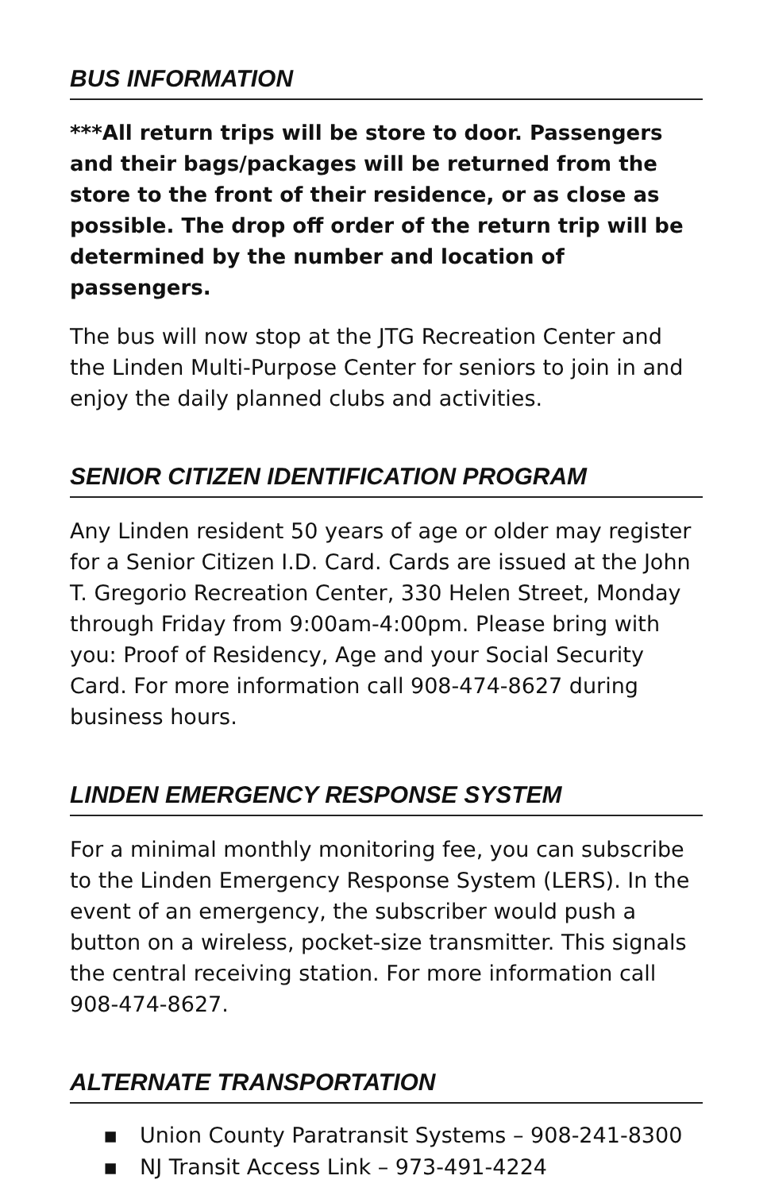BUS INFORMATION
***All return trips will be store to door. Passengers and their bags/packages will be returned from the store to the front of their residence, or as close as possible. The drop off order of the return trip will be determined by the number and location of passengers.
The bus will now stop at the JTG Recreation Center and the Linden Multi-Purpose Center for seniors to join in and enjoy the daily planned clubs and activities.
SENIOR CITIZEN IDENTIFICATION PROGRAM
Any Linden resident 50 years of age or older may register for a Senior Citizen I.D. Card. Cards are issued at the John T. Gregorio Recreation Center, 330 Helen Street, Monday through Friday from 9:00am-4:00pm. Please bring with you: Proof of Residency, Age and your Social Security Card. For more information call 908-474-8627 during business hours.
LINDEN EMERGENCY RESPONSE SYSTEM
For a minimal monthly monitoring fee, you can subscribe to the Linden Emergency Response System (LERS). In the event of an emergency, the subscriber would push a button on a wireless, pocket-size transmitter. This signals the central receiving station. For more information call 908-474-8627.
ALTERNATE TRANSPORTATION
▪ Union County Paratransit Systems – 908-241-8300
▪ NJ Transit Access Link – 973-491-4224